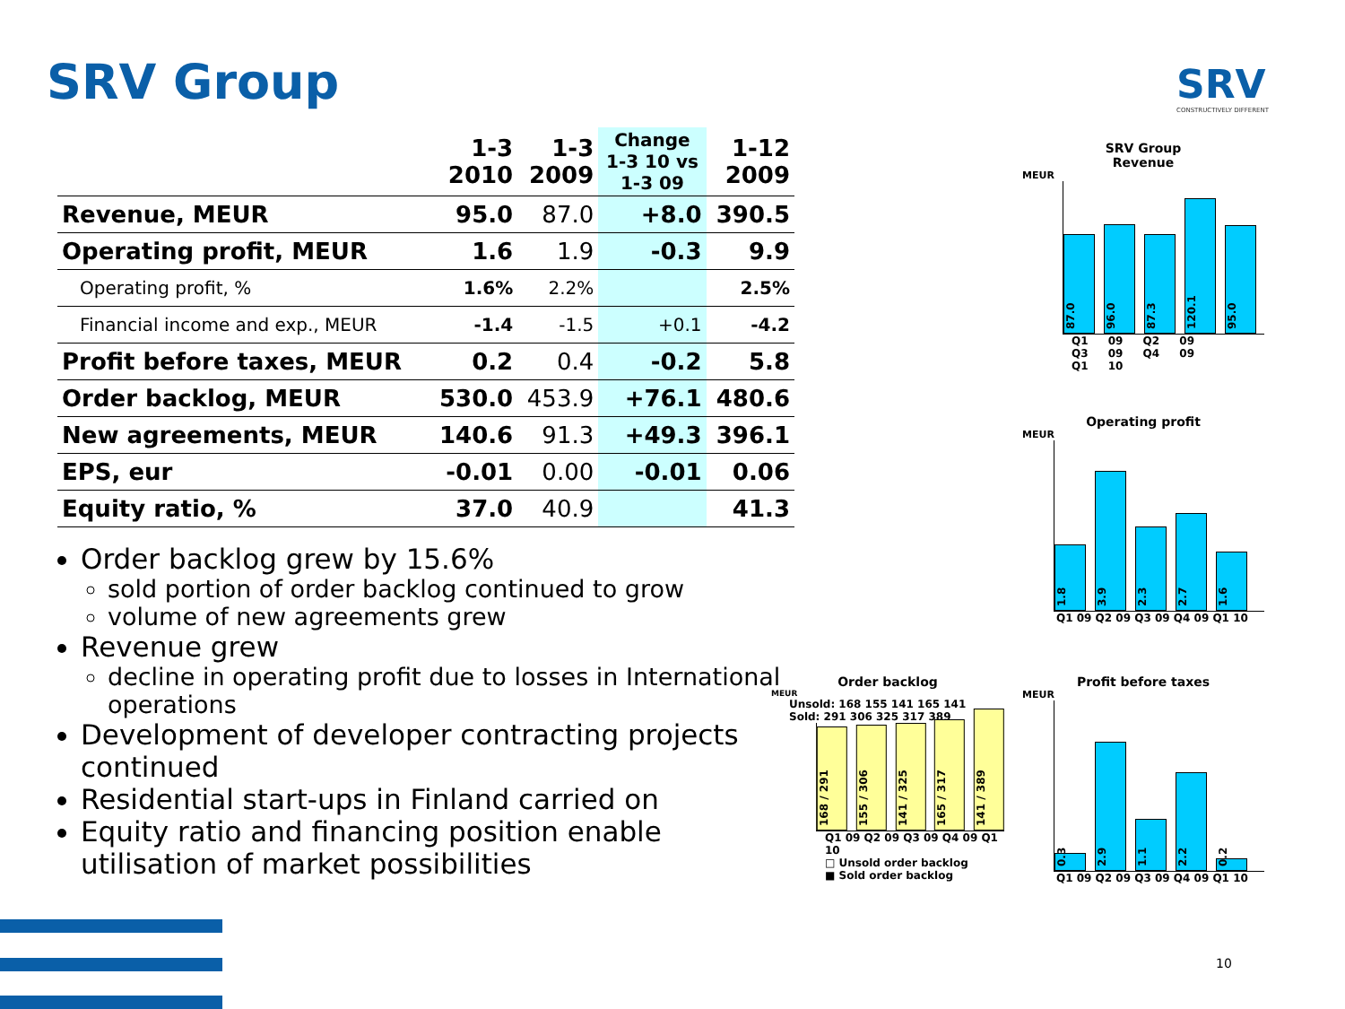SRV Group SRV
CONSTRUCTIVELY DIFFERENT
| | 1-3 2010 | 1-3 2009 | Change 1-3 10 vs 1-3 09 | 1-12 2009 |
| --- | --- | --- | --- | --- |
| Revenue, MEUR | 95.0 | 87.0 | +8.0 | 390.5 |
| Operating profit, MEUR | 1.6 | 1.9 | -0.3 | 9.9 |
| Operating profit, % | 1.6% | 2.2% | | 2.5% |
| Financial income and exp., MEUR | -1.4 | -1.5 | +0.1 | -4.2 |
| Profit before taxes, MEUR | 0.2 | 0.4 | -0.2 | 5.8 |
| Order backlog, MEUR | 530.0 | 453.9 | +76.1 | 480.6 |
| New agreements, MEUR | 140.6 | 91.3 | +49.3 | 396.1 |
| EPS, eur | -0.01 | 0.00 | -0.01 | 0.06 |
| Equity ratio, % | 37.0 | 40.9 | | 41.3 |
Order backlog grew by 15.6%
sold portion of order backlog continued to grow
volume of new agreements grew
Revenue grew
decline in operating profit due to losses in International operations
Development of developer contracting projects continued
Residential start-ups in Finland carried on
Equity ratio and financing position enable utilisation of market possibilities
SRV Group
Revenue
MEUR
87.0
96.0
87.3
120.1
95.0
Q1 09 Q2 09 Q3 09 Q4 09 Q1 10
Operating profit
MEUR
1.8
3.9
2.3
2.7
1.6
Q1 09 Q2 09 Q3 09 Q4 09 Q1 10
Order backlog
MEUR
Unsold: 168 155 141 165 141
Sold: 291 306 325 317 389
168 / 291
155 / 306
141 / 325
165 / 317
141 / 389
Q1 09 Q2 09 Q3 09 Q4 09 Q1 10
□ Unsold order backlog
■ Sold order backlog
Profit before taxes
MEUR
0.3
2.9
1.1
2.2
0.2
Q1 09 Q2 09 Q3 09 Q4 09 Q1 10
10